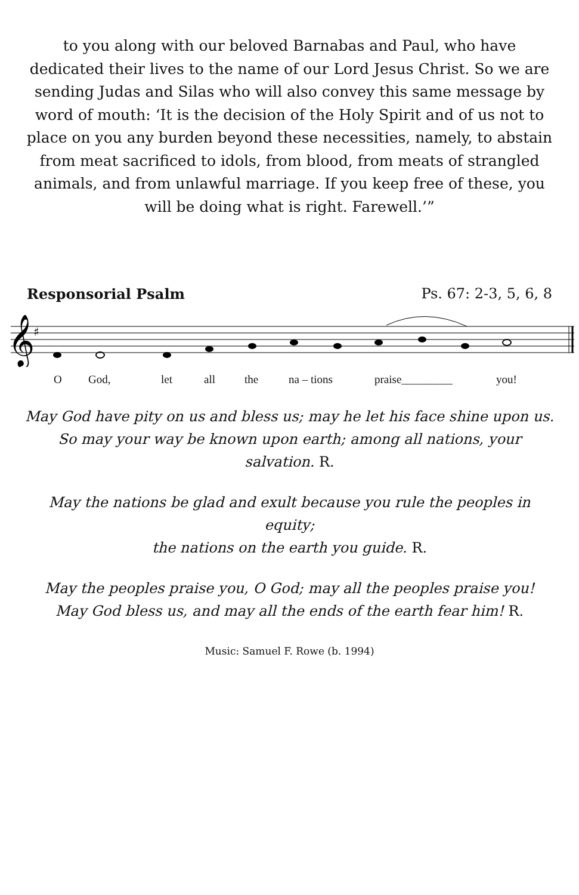to you along with our beloved Barnabas and Paul, who have dedicated their lives to the name of our Lord Jesus Christ. So we are sending Judas and Silas who will also convey this same message by word of mouth: ‘It is the decision of the Holy Spirit and of us not to place on you any burden beyond these necessities, namely, to abstain from meat sacrificed to idols, from blood, from meats of strangled animals, and from unlawful marriage. If you keep free of these, you will be doing what is right. Farewell.’”
Responsorial Psalm Ps. 67: 2-3, 5, 6, 8
𝄞
♯
O God, let all the na – tions praise_________ you!
May God have pity on us and bless us; may he let his face shine upon us. So may your way be known upon earth; among all nations, your salvation. R.
May the nations be glad and exult because you rule the peoples in equity;
the nations on the earth you guide. R.
May the peoples praise you, O God; may all the peoples praise you!
May God bless us, and may all the ends of the earth fear him! R.
Music: Samuel F. Rowe (b. 1994)